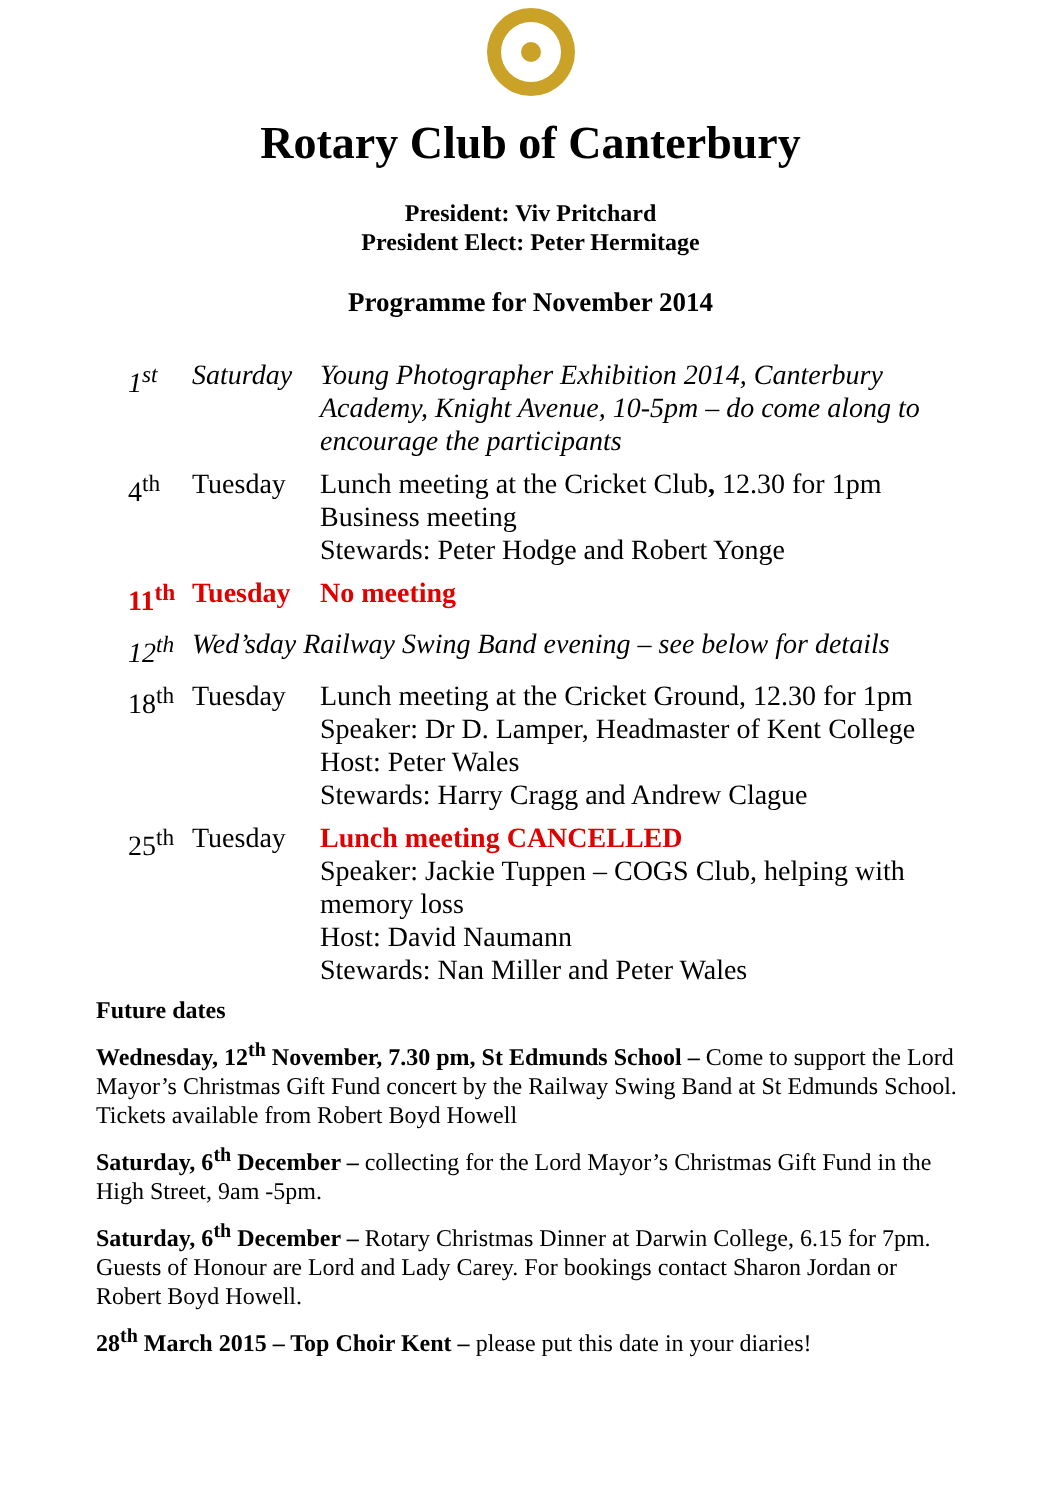Rotary Club of Canterbury
President: Viv Pritchard
President Elect: Peter Hermitage
Programme for November 2014
| 1<sup>st</sup> | Saturday | Young Photographer Exhibition 2014, Canterbury Academy, Knight Avenue, 10-5pm – do come along to encourage the participants |
| 4<sup>th</sup> | Tuesday | Lunch meeting at the Cricket Club , 12.30 for 1pm Business meeting Stewards: Peter Hodge and Robert Yonge |
| 11<sup>th</sup> | Tuesday | No meeting |
| 12<sup>th</sup> | Wed’sday Railway Swing Band evening – see below for details | |
| 18<sup>th</sup> | Tuesday | Lunch meeting at the Cricket Ground, 12.30 for 1pm Speaker: Dr D. Lamper, Headmaster of Kent College Host: Peter Wales Stewards: Harry Cragg and Andrew Clague |
| 25<sup>th</sup> | Tuesday | Lunch meeting CANCELLED Speaker: Jackie Tuppen – COGS Club, helping with memory loss Host: David Naumann Stewards: Nan Miller and Peter Wales |
Future dates
Wednesday, 12<sup>th</sup> November, 7.30 pm, St Edmunds School – Come to support the Lord Mayor’s Christmas Gift Fund concert by the Railway Swing Band at St Edmunds School. Tickets available from Robert Boyd Howell
Saturday, 6<sup>th</sup> December – collecting for the Lord Mayor’s Christmas Gift Fund in the High Street, 9am -5pm.
Saturday, 6<sup>th</sup> December – Rotary Christmas Dinner at Darwin College, 6.15 for 7pm. Guests of Honour are Lord and Lady Carey. For bookings contact Sharon Jordan or Robert Boyd Howell.
28<sup>th</sup> March 2015 – Top Choir Kent – please put this date in your diaries!